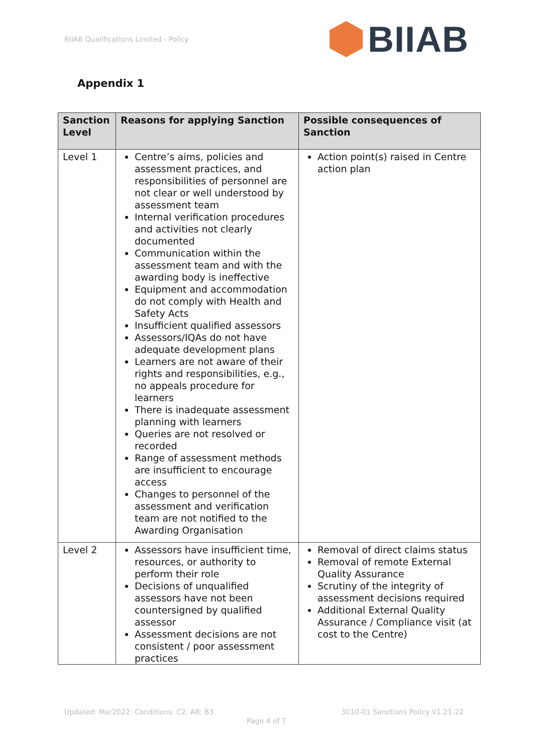BIIAB Qualifications Limited - Policy
BIIAB
Appendix 1
| Sanction Level | Reasons for applying Sanction | Possible consequences of Sanction |
| --- | --- | --- |
| Level 1 | Centre’s aims, policies and assessment practices, and responsibilities of personnel are not clear or well understood by assessment team Internal verification procedures and activities not clearly documented Communication within the assessment team and with the awarding body is ineffective Equipment and accommodation do not comply with Health and Safety Acts Insufficient qualified assessors Assessors/IQAs do not have adequate development plans Learners are not aware of their rights and responsibilities, e.g., no appeals procedure for learners There is inadequate assessment planning with learners Queries are not resolved or recorded Range of assessment methods are insufficient to encourage access Changes to personnel of the assessment and verification team are not notified to the Awarding Organisation | Action point(s) raised in Centre action plan |
| Level 2 | Assessors have insufficient time, resources, or authority to perform their role Decisions of unqualified assessors have not been countersigned by qualified assessor Assessment decisions are not consistent / poor assessment practices | Removal of direct claims status Removal of remote External Quality Assurance Scrutiny of the integrity of assessment decisions required Additional External Quality Assurance / Compliance visit (at cost to the Centre) |
Updated: Mar2022: Conditions: C2; A8; B3 3010-01 Sanctions Policy V1.21-22
Page 4 of 7